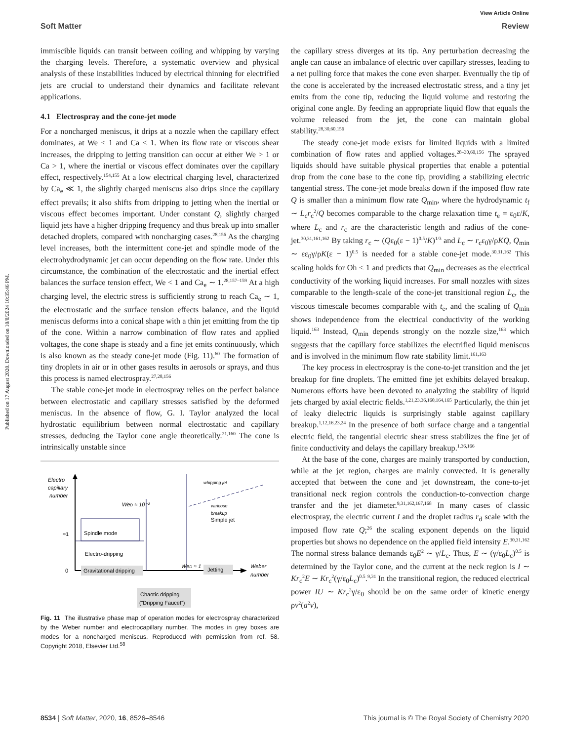View Article Online
Soft Matter Review
Published on 17 August 2020. Downloaded on 10/8/2024 10:35:46 PM.
immiscible liquids can transit between coiling and whipping by varying the charging levels. Therefore, a systematic overview and physical analysis of these instabilities induced by electrical thinning for electrified jets are crucial to understand their dynamics and facilitate relevant applications.
4.1 Electrospray and the cone-jet mode
For a noncharged meniscus, it drips at a nozzle when the capillary effect dominates, at We < 1 and Ca < 1. When its flow rate or viscous shear increases, the dripping to jetting transition can occur at either We > 1 or Ca > 1, where the inertial or viscous effect dominates over the capillary effect, respectively.<sup>154,155</sup> At a low electrical charging level, characterized by Ca<sub>e</sub> ≪ 1, the slightly charged meniscus also drips since the capillary effect prevails; it also shifts from dripping to jetting when the inertial or viscous effect becomes important. Under constant Q, slightly charged liquid jets have a higher dripping frequency and thus break up into smaller detached droplets, compared with noncharging cases.<sup>28,156</sup> As the charging level increases, both the intermittent cone-jet and spindle mode of the electrohydrodynamic jet can occur depending on the flow rate. Under this circumstance, the combination of the electrostatic and the inertial effect balances the surface tension effect, We < 1 and Ca<sub>e</sub> ∼ 1.<sup>28,157–159</sup> At a high charging level, the electric stress is sufficiently strong to reach Ca<sub>e</sub> ∼ 1, the electrostatic and the surface tension effects balance, and the liquid meniscus deforms into a conical shape with a thin jet emitting from the tip of the cone. Within a narrow combination of flow rates and applied voltages, the cone shape is steady and a fine jet emits continuously, which is also known as the steady cone-jet mode (Fig. 11).<sup>60</sup> The formation of tiny droplets in air or in other gases results in aerosols or sprays, and thus this process is named electrospray.<sup>27,28,156</sup>
The stable cone-jet mode in electrospray relies on the perfect balance between electrostatic and capillary stresses satisfied by the deformed meniscus. In the absence of flow, G. I. Taylor analyzed the local hydrostatic equilibrium between normal electrostatic and capillary stresses, deducing the Taylor cone angle theoretically.<sup>21,160</sup> The cone is intrinsically unstable since
Electro
capillary
number
Weber
number
0
≈1
Spindle mode
WeD ≈ 10⁻²
Electro-dripping
Gravitational dripping
WeD ≈ 1
Jetting
Simple jet
whipping jet
varicose
breakup
Chaotic dripping
(“Dripping Faucet”)
Fig. 11 The illustrative phase map of operation modes for electrospray characterized by the Weber number and electrocapillary number. The modes in grey boxes are modes for a noncharged meniscus. Reproduced with permission from ref. 58. Copyright 2018, Elsevier Ltd.<sup>58</sup>
the capillary stress diverges at its tip. Any perturbation decreasing the angle can cause an imbalance of electric over capillary stresses, leading to a net pulling force that makes the cone even sharper. Eventually the tip of the cone is accelerated by the increased electrostatic stress, and a tiny jet emits from the cone tip, reducing the liquid volume and restoring the original cone angle. By feeding an appropriate liquid flow that equals the volume released from the jet, the cone can maintain global stability.<sup>28,30,60,156</sup>
The steady cone-jet mode exists for limited liquids with a limited combination of flow rates and applied voltages.<sup>28–30,60,156</sup> The sprayed liquids should have suitable physical properties that enable a potential drop from the cone base to the cone tip, providing a stabilizing electric tangential stress. The cone-jet mode breaks down if the imposed flow rate Q is smaller than a minimum flow rate Q<sub>min</sub>, where the hydrodynamic t<sub>f</sub> ∼ L<sub>c</sub>r<sub>c</sub><sup>2</sup>/Q becomes comparable to the charge relaxation time t<sub>e</sub> = ε<sub>0</sub>ε/K, where L<sub>c</sub> and r<sub>c</sub> are the characteristic length and radius of the cone-jet.<sup>30,31,161,162</sup> By taking r<sub>c</sub> ∼ (Qε<sub>0</sub>(ε − 1)<sup>0.5</sup>/K)<sup>1/3</sup> and L<sub>c</sub> ∼ r<sub>c</sub>ε<sub>0</sub>γ/ρKQ, Q<sub>min</sub> ∼ εε<sub>0</sub>γ/ρK(ε − 1)<sup>0.5</sup> is needed for a stable cone-jet mode.<sup>30,31,162</sup> This scaling holds for Oh < 1 and predicts that Q<sub>min</sub> decreases as the electrical conductivity of the working liquid increases. For small nozzles with sizes comparable to the length-scale of the cone-jet transitional region L<sub>c</sub>, the viscous timescale becomes comparable with t<sub>e</sub>, and the scaling of Q<sub>min</sub> shows independence from the electrical conductivity of the working liquid.<sup>163</sup> Instead, Q<sub>min</sub> depends strongly on the nozzle size,<sup>163</sup> which suggests that the capillary force stabilizes the electrified liquid meniscus and is involved in the minimum flow rate stability limit.<sup>161,163</sup>
The key process in electrospray is the cone-to-jet transition and the jet breakup for fine droplets. The emitted fine jet exhibits delayed breakup. Numerous efforts have been devoted to analyzing the stability of liquid jets charged by axial electric fields.<sup>1,21,23,36,160,164,165</sup> Particularly, the thin jet of leaky dielectric liquids is surprisingly stable against capillary breakup.<sup>1,12,16,23,24</sup> In the presence of both surface charge and a tangential electric field, the tangential electric shear stress stabilizes the fine jet of finite conductivity and delays the capillary breakup.<sup>1,36,166</sup>
At the base of the cone, charges are mainly transported by conduction, while at the jet region, charges are mainly convected. It is generally accepted that between the cone and jet downstream, the cone-to-jet transitional neck region controls the conduction-to-convection charge transfer and the jet diameter.<sup>9,31,162,167,168</sup> In many cases of classic electrospray, the electric current I and the droplet radius r<sub>d</sub> scale with the imposed flow rate Q;<sup>26</sup> the scaling exponent depends on the liquid properties but shows no dependence on the applied field intensity E.<sup>30,31,162</sup> The normal stress balance demands ε<sub>0</sub>E<sup>2</sup> ∼ γ/L<sub>c</sub>. Thus, E ∼ (γ/ε<sub>0</sub>L<sub>c</sub>)<sup>0.5</sup> is determined by the Taylor cone, and the current at the neck region is I ∼ Kr<sub>c</sub><sup>2</sup>E ∼ Kr<sub>c</sub><sup>2</sup>(γ/ε<sub>0</sub>L<sub>c</sub>)<sup>0.5</sup>.<sup>9,31</sup> In the transitional region, the reduced electrical power IU ∼ Kr<sub>c</sub><sup>2</sup>γ/ε<sub>0</sub> should be on the same order of kinetic energy ρv<sup>2</sup>(a<sup>2</sup>v),
8534 | Soft Matter, 2020, 16, 8526–8546 This journal is © The Royal Society of Chemistry 2020